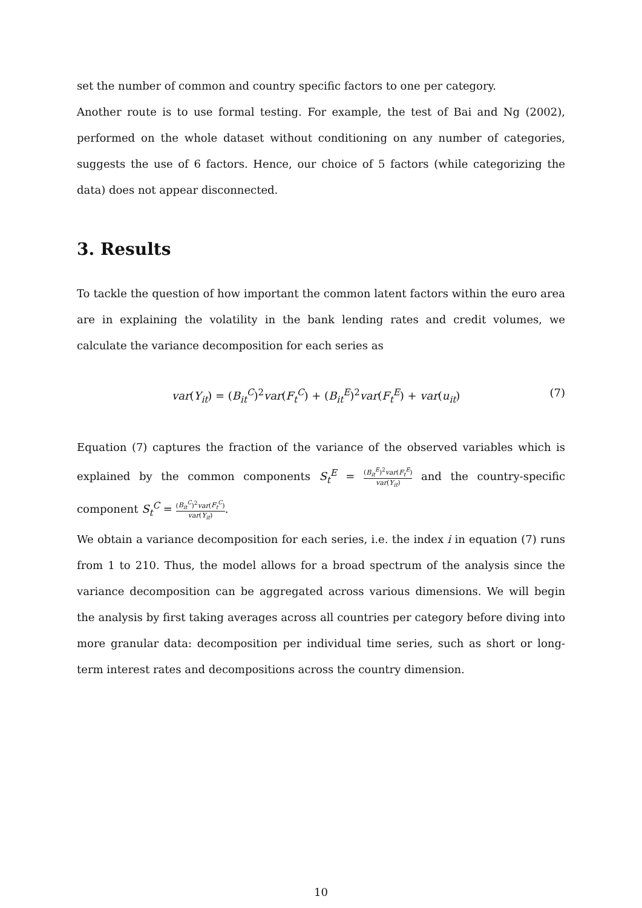set the number of common and country specific factors to one per category.
Another route is to use formal testing. For example, the test of Bai and Ng (2002), performed on the whole dataset without conditioning on any number of categories, suggests the use of 6 factors. Hence, our choice of 5 factors (while categorizing the data) does not appear disconnected.
3. Results
To tackle the question of how important the common latent factors within the euro area are in explaining the volatility in the bank lending rates and credit volumes, we calculate the variance decomposition for each series as
var(Y<sub>it</sub>) = (B<sub>it</sub><sup>C</sup>)<sup>2</sup>var(F<sub>t</sub><sup>C</sup>) + (B<sub>it</sub><sup>E</sup>)<sup>2</sup>var(F<sub>t</sub><sup>E</sup>) + var(u<sub>it</sub>) (7)
Equation (7) captures the fraction of the variance of the observed variables which is explained by the common components S<sub>t</sub><sup>E</sup> = (B<sub>it</sub><sup>E</sup>)<sup>2</sup>var(F<sub>t</sub><sup>E</sup>) var(Y<sub>it</sub>) and the country-specific component S<sub>t</sub><sup>C</sup> = (B<sub>it</sub><sup>C</sup>)<sup>2</sup>var(F<sub>t</sub><sup>C</sup>) var(Y<sub>it</sub>).
We obtain a variance decomposition for each series, i.e. the index i in equation (7) runs from 1 to 210. Thus, the model allows for a broad spectrum of the analysis since the variance decomposition can be aggregated across various dimensions. We will begin the analysis by first taking averages across all countries per category before diving into more granular data: decomposition per individual time series, such as short or long-term interest rates and decompositions across the country dimension.
10